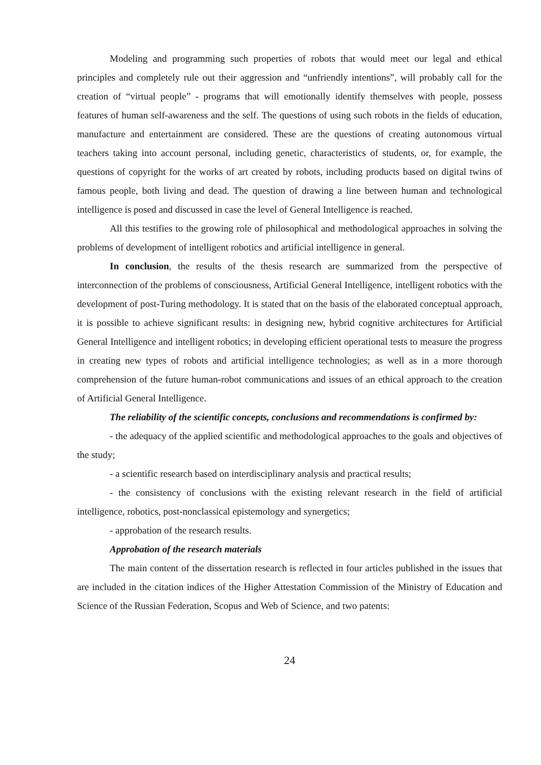Modeling and programming such properties of robots that would meet our legal and ethical principles and completely rule out their aggression and “unfriendly intentions”, will probably call for the creation of “virtual people” - programs that will emotionally identify themselves with people, possess features of human self-awareness and the self. The questions of using such robots in the fields of education, manufacture and entertainment are considered. These are the questions of creating autonomous virtual teachers taking into account personal, including genetic, characteristics of students, or, for example, the questions of copyright for the works of art created by robots, including products based on digital twins of famous people, both living and dead. The question of drawing a line between human and technological intelligence is posed and discussed in case the level of General Intelligence is reached.
All this testifies to the growing role of philosophical and methodological approaches in solving the problems of development of intelligent robotics and artificial intelligence in general.
In conclusion, the results of the thesis research are summarized from the perspective of interconnection of the problems of consciousness, Artificial General Intelligence, intelligent robotics with the development of post-Turing methodology. It is stated that on the basis of the elaborated conceptual approach, it is possible to achieve significant results: in designing new, hybrid cognitive architectures for Artificial General Intelligence and intelligent robotics; in developing efficient operational tests to measure the progress in creating new types of robots and artificial intelligence technologies; as well as in a more thorough comprehension of the future human-robot communications and issues of an ethical approach to the creation of Artificial General Intelligence.
The reliability of the scientific concepts, conclusions and recommendations is confirmed by:
- the adequacy of the applied scientific and methodological approaches to the goals and objectives of the study;
- a scientific research based on interdisciplinary analysis and practical results;
- the consistency of conclusions with the existing relevant research in the field of artificial intelligence, robotics, post-nonclassical epistemology and synergetics;
- approbation of the research results.
Approbation of the research materials
The main content of the dissertation research is reflected in four articles published in the issues that are included in the citation indices of the Higher Attestation Commission of the Ministry of Education and Science of the Russian Federation, Scopus and Web of Science, and two patents:
24